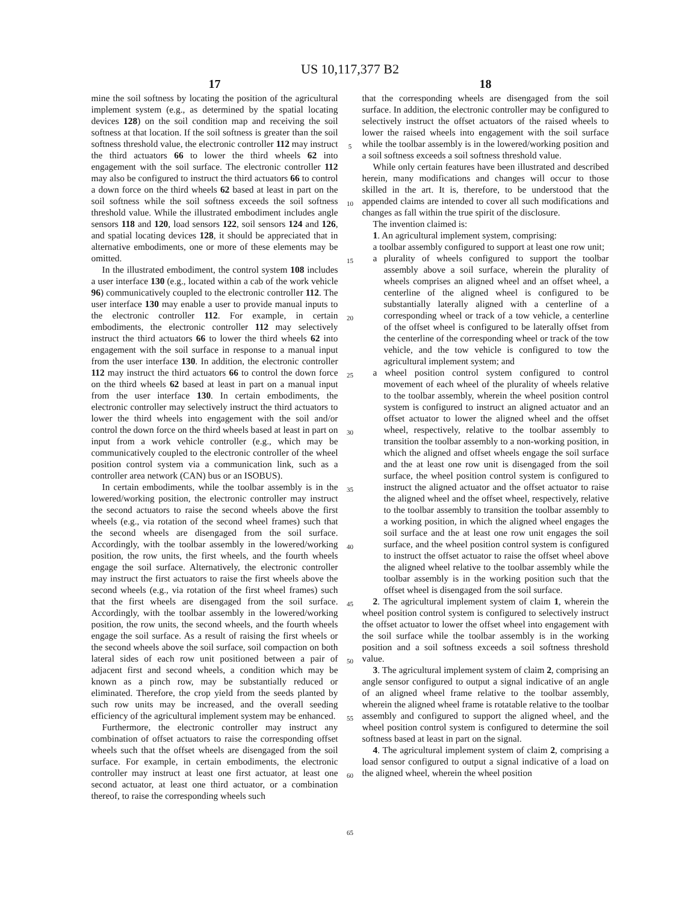US 10,117,377 B2
17
mine the soil softness by locating the position of the agricultural implement system (e.g., as determined by the spatial locating devices 128) on the soil condition map and receiving the soil softness at that location. If the soil softness is greater than the soil softness threshold value, the electronic controller 112 may instruct the third actuators 66 to lower the third wheels 62 into engagement with the soil surface. The electronic controller 112 may also be configured to instruct the third actuators 66 to control a down force on the third wheels 62 based at least in part on the soil softness while the soil softness exceeds the soil softness threshold value. While the illustrated embodiment includes angle sensors 118 and 120, load sensors 122, soil sensors 124 and 126, and spatial locating devices 128, it should be appreciated that in alternative embodiments, one or more of these elements may be omitted.
In the illustrated embodiment, the control system 108 includes a user interface 130 (e.g., located within a cab of the work vehicle 96) communicatively coupled to the electronic controller 112. The user interface 130 may enable a user to provide manual inputs to the electronic controller 112. For example, in certain embodiments, the electronic controller 112 may selectively instruct the third actuators 66 to lower the third wheels 62 into engagement with the soil surface in response to a manual input from the user interface 130. In addition, the electronic controller 112 may instruct the third actuators 66 to control the down force on the third wheels 62 based at least in part on a manual input from the user interface 130. In certain embodiments, the electronic controller may selectively instruct the third actuators to lower the third wheels into engagement with the soil and/or control the down force on the third wheels based at least in part on input from a work vehicle controller (e.g., which may be communicatively coupled to the electronic controller of the wheel position control system via a communication link, such as a controller area network (CAN) bus or an ISOBUS).
In certain embodiments, while the toolbar assembly is in the lowered/working position, the electronic controller may instruct the second actuators to raise the second wheels above the first wheels (e.g., via rotation of the second wheel frames) such that the second wheels are disengaged from the soil surface. Accordingly, with the toolbar assembly in the lowered/working position, the row units, the first wheels, and the fourth wheels engage the soil surface. Alternatively, the electronic controller may instruct the first actuators to raise the first wheels above the second wheels (e.g., via rotation of the first wheel frames) such that the first wheels are disengaged from the soil surface. Accordingly, with the toolbar assembly in the lowered/working position, the row units, the second wheels, and the fourth wheels engage the soil surface. As a result of raising the first wheels or the second wheels above the soil surface, soil compaction on both lateral sides of each row unit positioned between a pair of adjacent first and second wheels, a condition which may be known as a pinch row, may be substantially reduced or eliminated. Therefore, the crop yield from the seeds planted by such row units may be increased, and the overall seeding efficiency of the agricultural implement system may be enhanced.
Furthermore, the electronic controller may instruct any combination of offset actuators to raise the corresponding offset wheels such that the offset wheels are disengaged from the soil surface. For example, in certain embodiments, the electronic controller may instruct at least one first actuator, at least one second actuator, at least one third actuator, or a combination thereof, to raise the corresponding wheels such
5
10
15
20
25
30
35
40
45
50
55
60
65
18
that the corresponding wheels are disengaged from the soil surface. In addition, the electronic controller may be configured to selectively instruct the offset actuators of the raised wheels to lower the raised wheels into engagement with the soil surface while the toolbar assembly is in the lowered/working position and a soil softness exceeds a soil softness threshold value.
While only certain features have been illustrated and described herein, many modifications and changes will occur to those skilled in the art. It is, therefore, to be understood that the appended claims are intended to cover all such modifications and changes as fall within the true spirit of the disclosure.
The invention claimed is:
1. An agricultural implement system, comprising:
a toolbar assembly configured to support at least one row unit;
a plurality of wheels configured to support the toolbar assembly above a soil surface, wherein the plurality of wheels comprises an aligned wheel and an offset wheel, a centerline of the aligned wheel is configured to be substantially laterally aligned with a centerline of a corresponding wheel or track of a tow vehicle, a centerline of the offset wheel is configured to be laterally offset from the centerline of the corresponding wheel or track of the tow vehicle, and the tow vehicle is configured to tow the agricultural implement system; and
a wheel position control system configured to control movement of each wheel of the plurality of wheels relative to the toolbar assembly, wherein the wheel position control system is configured to instruct an aligned actuator and an offset actuator to lower the aligned wheel and the offset wheel, respectively, relative to the toolbar assembly to transition the toolbar assembly to a non-working position, in which the aligned and offset wheels engage the soil surface and the at least one row unit is disengaged from the soil surface, the wheel position control system is configured to instruct the aligned actuator and the offset actuator to raise the aligned wheel and the offset wheel, respectively, relative to the toolbar assembly to transition the toolbar assembly to a working position, in which the aligned wheel engages the soil surface and the at least one row unit engages the soil surface, and the wheel position control system is configured to instruct the offset actuator to raise the offset wheel above the aligned wheel relative to the toolbar assembly while the toolbar assembly is in the working position such that the offset wheel is disengaged from the soil surface.
2. The agricultural implement system of claim 1, wherein the wheel position control system is configured to selectively instruct the offset actuator to lower the offset wheel into engagement with the soil surface while the toolbar assembly is in the working position and a soil softness exceeds a soil softness threshold value.
3. The agricultural implement system of claim 2, comprising an angle sensor configured to output a signal indicative of an angle of an aligned wheel frame relative to the toolbar assembly, wherein the aligned wheel frame is rotatable relative to the toolbar assembly and configured to support the aligned wheel, and the wheel position control system is configured to determine the soil softness based at least in part on the signal.
4. The agricultural implement system of claim 2, comprising a load sensor configured to output a signal indicative of a load on the aligned wheel, wherein the wheel position